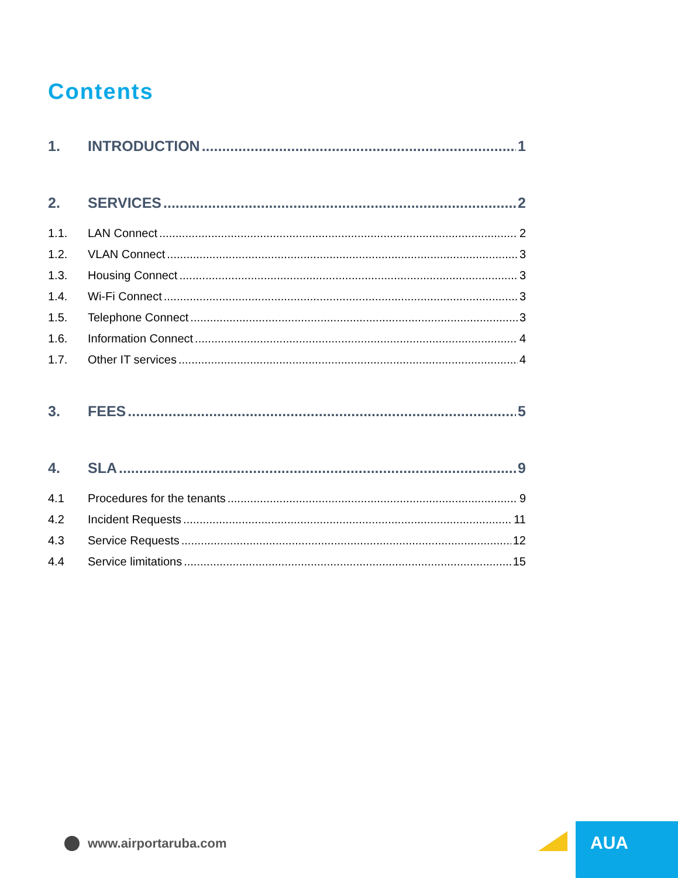Contents
1. INTRODUCTION 1
2. SERVICES 2
1.1. LAN Connect 2
1.2. VLAN Connect 3
1.3. Housing Connect 3
1.4. Wi-Fi Connect 3
1.5. Telephone Connect 3
1.6. Information Connect 4
1.7. Other IT services 4
3. FEES 5
4. SLA 9
4.1 Procedures for the tenants 9
4.2 Incident Requests 11
4.3 Service Requests 12
4.4 Service limitations 15
www.airportaruba.com
AUA